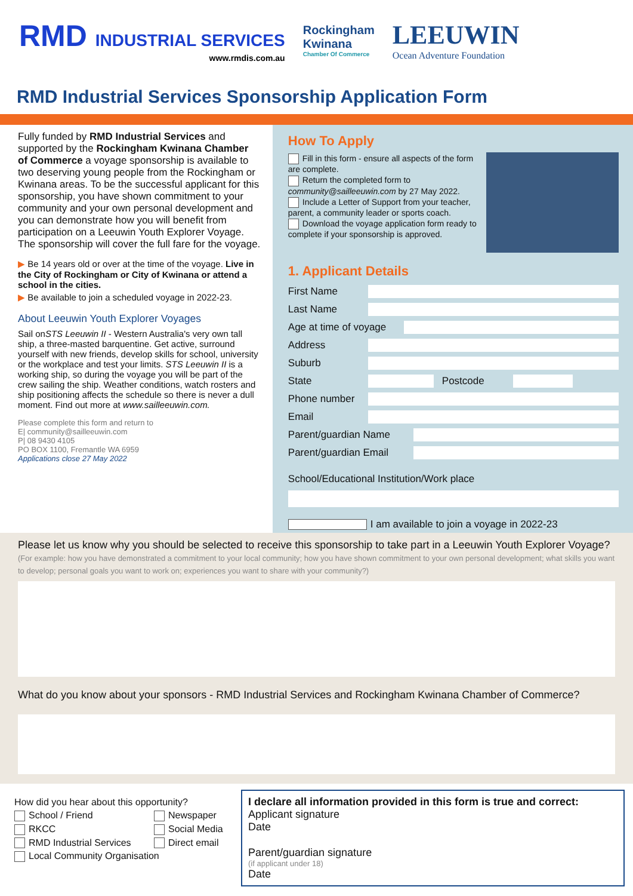RMD INDUSTRIAL SERVICES
www.rmdis.com.au
Rockingham
Kwinana
Chamber Of Commerce
LEEUWIN
Ocean Adventure Foundation
RMD Industrial Services Sponsorship Application Form
Fully funded by RMD Industrial Services and supported by the Rockingham Kwinana Chamber of Commerce a voyage sponsorship is available to two deserving young people from the Rockingham or Kwinana areas. To be the successful applicant for this sponsorship, you have shown commitment to your community and your own personal development and you can demonstrate how you will benefit from participation on a Leeuwin Youth Explorer Voyage. The sponsorship will cover the full fare for the voyage.
▶ Be 14 years old or over at the time of the voyage. Live in the City of Rockingham or City of Kwinana or attend a school in the cities.
▶ Be available to join a scheduled voyage in 2022-23.
About Leeuwin Youth Explorer Voyages
Sail onSTS Leeuwin II - Western Australia's very own tall ship, a three-masted barquentine. Get active, surround yourself with new friends, develop skills for school, university or the workplace and test your limits. STS Leeuwin II is a working ship, so during the voyage you will be part of the crew sailing the ship. Weather conditions, watch rosters and ship positioning affects the schedule so there is never a dull moment. Find out more at www.sailleeuwin.com.
Please complete this form and return to
E| community@sailleeuwin.com
P| 08 9430 4105
PO BOX 1100, Fremantle WA 6959
Applications close 27 May 2022
How To Apply
Fill in this form - ensure all aspects of the form are complete.
Return the completed form to community@sailleeuwin.com by 27 May 2022.
Include a Letter of Support from your teacher, parent, a community leader or sports coach.
Download the voyage application form ready to complete if your sponsorship is approved.
1. Applicant Details
First Name
Last Name
Age at time of voyage
Address
Suburb
State Postcode
Phone number
Email
Parent/guardian Name
Parent/guardian Email
School/Educational Institution/Work place
I am available to join a voyage in 2022-23
Please let us know why you should be selected to receive this sponsorship to take part in a Leeuwin Youth Explorer Voyage? (For example: how you have demonstrated a commitment to your local community; how you have shown commitment to your own personal development; what skills you want to develop; personal goals you want to work on; experiences you want to share with your community?)
What do you know about your sponsors - RMD Industrial Services and Rockingham Kwinana Chamber of Commerce?
How did you hear about this opportunity?
School / Friend
Newspaper
RKCC
Social Media
RMD Industrial Services
Direct email
Local Community Organisation
I declare all information provided in this form is true and correct:
Applicant signature
Date
Parent/guardian signature
(if applicant under 18)
Date